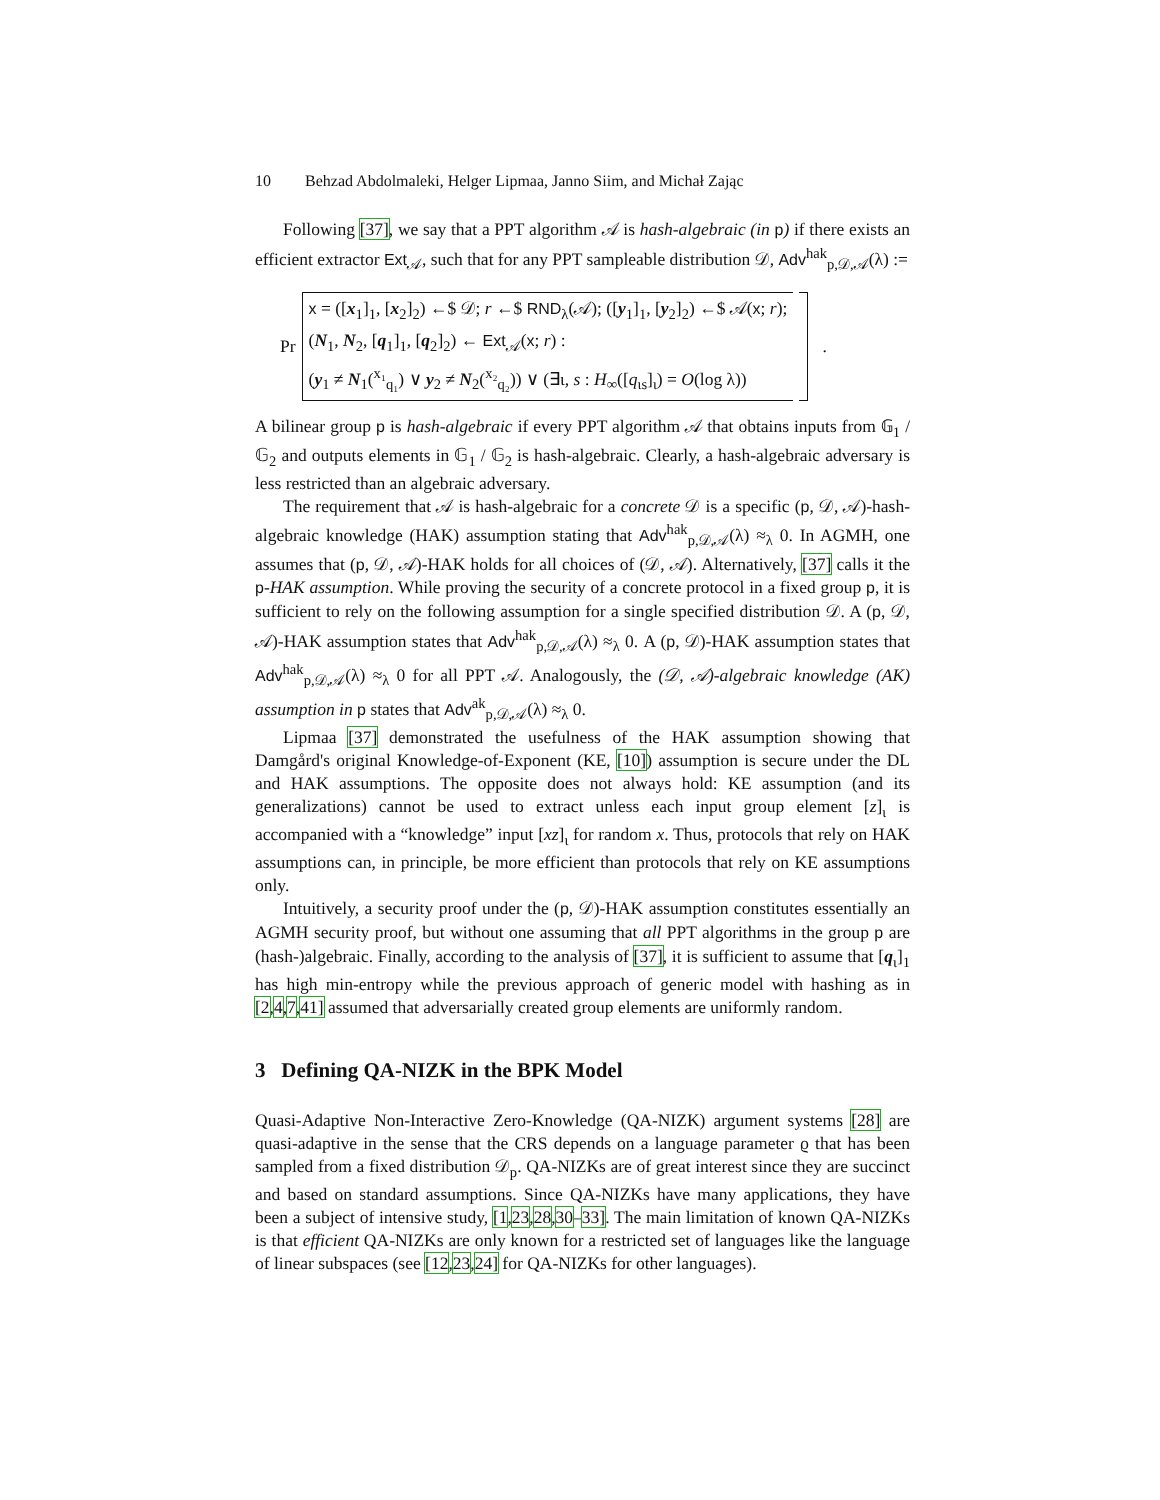10 Behzad Abdolmaleki, Helger Lipmaa, Janno Siim, and Michał Zając
Following [37], we say that a PPT algorithm 𝒜 is hash-algebraic (in p) if there exists an efficient extractor Ext<sub>𝒜</sub>, such that for any PPT sampleable distribution 𝒟, Adv<sup>hak</sup><sub>p,𝒟,𝒜</sub>(λ) :=
Pr
x = ([x<sub>1</sub>]<sub>1</sub>, [x<sub>2</sub>]<sub>2</sub>) ←$ 𝒟; r ←$ RND<sub>λ</sub>(𝒜); ([y<sub>1</sub>]<sub>1</sub>, [y<sub>2</sub>]<sub>2</sub>) ←$ 𝒜(x; r);
(N<sub>1</sub>, N<sub>2</sub>, [q<sub>1</sub>]<sub>1</sub>, [q<sub>2</sub>]<sub>2</sub>) ← Ext<sub>𝒜</sub>(x; r) :
(y<sub>1</sub> ≠ N<sub>1</sub>(<sup>x₁</sup><sub>q₁</sub>) ∨ y<sub>2</sub> ≠ N<sub>2</sub>(<sup>x₂</sup><sub>q₂</sub>)) ∨ (∃ι, s : H<sub>∞</sub>([q<sub>ιs</sub>]<sub>ι</sub>) = O(log λ))
.
A bilinear group p is hash-algebraic if every PPT algorithm 𝒜 that obtains inputs from 𝔾<sub>1</sub> / 𝔾<sub>2</sub> and outputs elements in 𝔾<sub>1</sub> / 𝔾<sub>2</sub> is hash-algebraic. Clearly, a hash-algebraic adversary is less restricted than an algebraic adversary.
The requirement that 𝒜 is hash-algebraic for a concrete 𝒟 is a specific (p, 𝒟, 𝒜)-hash-algebraic knowledge (HAK) assumption stating that Adv<sup>hak</sup><sub>p,𝒟,𝒜</sub>(λ) ≈<sub>λ</sub> 0. In AGMH, one assumes that (p, 𝒟, 𝒜)-HAK holds for all choices of (𝒟, 𝒜). Alternatively, [37] calls it the p-HAK assumption. While proving the security of a concrete protocol in a fixed group p, it is sufficient to rely on the following assumption for a single specified distribution 𝒟. A (p, 𝒟, 𝒜)-HAK assumption states that Adv<sup>hak</sup><sub>p,𝒟,𝒜</sub>(λ) ≈<sub>λ</sub> 0. A (p, 𝒟)-HAK assumption states that Adv<sup>hak</sup><sub>p,𝒟,𝒜</sub>(λ) ≈<sub>λ</sub> 0 for all PPT 𝒜. Analogously, the (𝒟, 𝒜)-algebraic knowledge (AK) assumption in p states that Adv<sup>ak</sup><sub>p,𝒟,𝒜</sub>(λ) ≈<sub>λ</sub> 0.
Lipmaa [37] demonstrated the usefulness of the HAK assumption showing that Damgård's original Knowledge-of-Exponent (KE, [10]) assumption is secure under the DL and HAK assumptions. The opposite does not always hold: KE assumption (and its generalizations) cannot be used to extract unless each input group element [z]<sub>ι</sub> is accompanied with a “knowledge” input [xz]<sub>ι</sub> for random x. Thus, protocols that rely on HAK assumptions can, in principle, be more efficient than protocols that rely on KE assumptions only.
Intuitively, a security proof under the (p, 𝒟)-HAK assumption constitutes essentially an AGMH security proof, but without one assuming that all PPT algorithms in the group p are (hash-)algebraic. Finally, according to the analysis of [37], it is sufficient to assume that [q<sub>ι</sub>]<sub>1</sub> has high min-entropy while the previous approach of generic model with hashing as in [2,4,7,41] assumed that adversarially created group elements are uniformly random.
3 Defining QA-NIZK in the BPK Model
Quasi-Adaptive Non-Interactive Zero-Knowledge (QA-NIZK) argument systems [28] are quasi-adaptive in the sense that the CRS depends on a language parameter ϱ that has been sampled from a fixed distribution 𝒟<sub>p</sub>. QA-NIZKs are of great interest since they are succinct and based on standard assumptions. Since QA-NIZKs have many applications, they have been a subject of intensive study, [1,23,28,30–33]. The main limitation of known QA-NIZKs is that efficient QA-NIZKs are only known for a restricted set of languages like the language of linear subspaces (see [12,23,24] for QA-NIZKs for other languages).